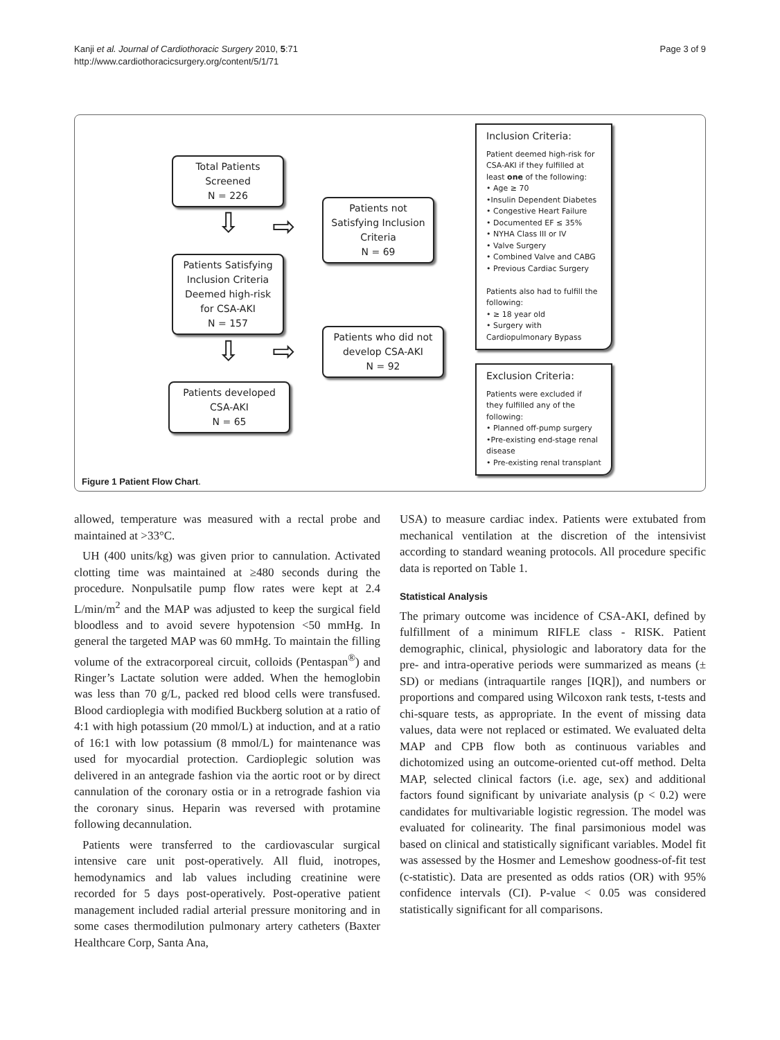Kanji et al. Journal of Cardiothoracic Surgery 2010, 5:71
http://www.cardiothoracicsurgery.org/content/5/1/71
Page 3 of 9
Total Patients
Screened
N = 226
⇩ ⇨
Patients not
Satisfying Inclusion
Criteria
N = 69
Patients Satisfying
Inclusion Criteria
Deemed high-risk
for CSA-AKI
N = 157
⇩ ⇨
Patients who did not
develop CSA-AKI
N = 92
Patients developed
CSA-AKI
N = 65
Inclusion Criteria:
Patient deemed high-risk for CSA-AKI if they fulfilled at least one of the following:
• Age ≥ 70
•Insulin Dependent Diabetes
• Congestive Heart Failure
• Documented EF ≤ 35%
• NYHA Class III or IV
• Valve Surgery
• Combined Valve and CABG
• Previous Cardiac Surgery
Patients also had to fulfill the following:
• ≥ 18 year old
• Surgery with Cardiopulmonary Bypass
Exclusion Criteria:
Patients were excluded if they fulfilled any of the following:
• Planned off-pump surgery
•Pre-existing end-stage renal disease
• Pre-existing renal transplant
Figure 1 Patient Flow Chart.
allowed, temperature was measured with a rectal probe and maintained at >33°C.
UH (400 units/kg) was given prior to cannulation. Activated clotting time was maintained at ≥480 seconds during the procedure. Nonpulsatile pump flow rates were kept at 2.4 L/min/m<sup>2</sup> and the MAP was adjusted to keep the surgical field bloodless and to avoid severe hypotension <50 mmHg. In general the targeted MAP was 60 mmHg. To maintain the filling volume of the extracorporeal circuit, colloids (Pentaspan<sup>®</sup>) and Ringer’s Lactate solution were added. When the hemoglobin was less than 70 g/L, packed red blood cells were transfused. Blood cardioplegia with modified Buckberg solution at a ratio of 4:1 with high potassium (20 mmol/L) at induction, and at a ratio of 16:1 with low potassium (8 mmol/L) for maintenance was used for myocardial protection. Cardioplegic solution was delivered in an antegrade fashion via the aortic root or by direct cannulation of the coronary ostia or in a retrograde fashion via the coronary sinus. Heparin was reversed with protamine following decannulation.
Patients were transferred to the cardiovascular surgical intensive care unit post-operatively. All fluid, inotropes, hemodynamics and lab values including creatinine were recorded for 5 days post-operatively. Post-operative patient management included radial arterial pressure monitoring and in some cases thermodilution pulmonary artery catheters (Baxter Healthcare Corp, Santa Ana,
USA) to measure cardiac index. Patients were extubated from mechanical ventilation at the discretion of the intensivist according to standard weaning protocols. All procedure specific data is reported on Table 1.
Statistical Analysis
The primary outcome was incidence of CSA-AKI, defined by fulfillment of a minimum RIFLE class - RISK. Patient demographic, clinical, physiologic and laboratory data for the pre- and intra-operative periods were summarized as means (± SD) or medians (intraquartile ranges [IQR]), and numbers or proportions and compared using Wilcoxon rank tests, t-tests and chi-square tests, as appropriate. In the event of missing data values, data were not replaced or estimated. We evaluated delta MAP and CPB flow both as continuous variables and dichotomized using an outcome-oriented cut-off method. Delta MAP, selected clinical factors (i.e. age, sex) and additional factors found significant by univariate analysis (p < 0.2) were candidates for multivariable logistic regression. The model was evaluated for colinearity. The final parsimonious model was based on clinical and statistically significant variables. Model fit was assessed by the Hosmer and Lemeshow goodness-of-fit test (c-statistic). Data are presented as odds ratios (OR) with 95% confidence intervals (CI). P-value < 0.05 was considered statistically significant for all comparisons.